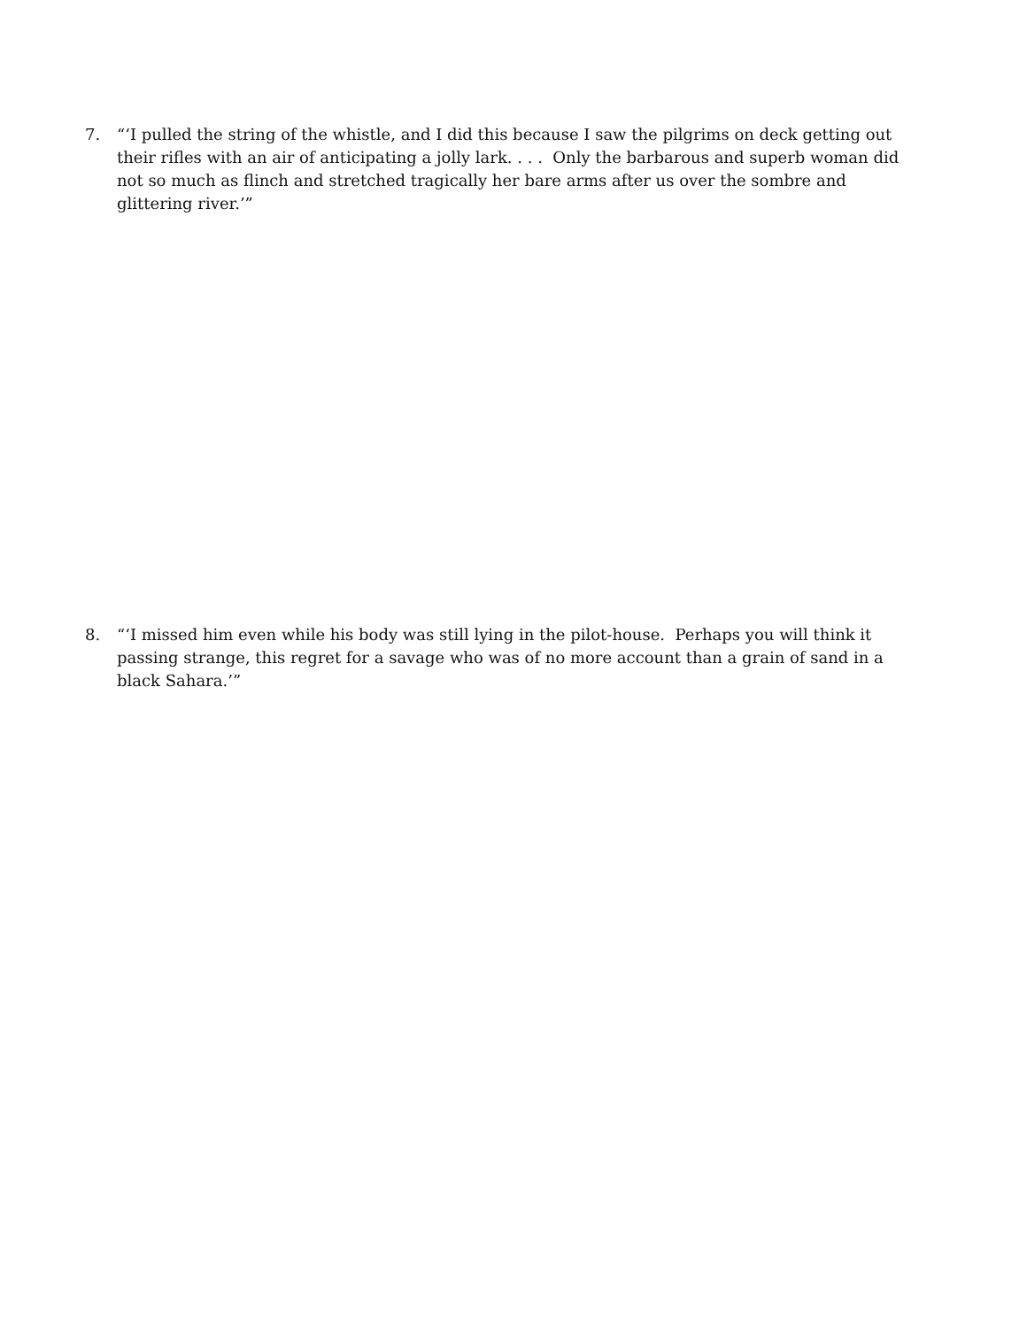7. “‘I pulled the string of the whistle, and I did this because I saw the pilgrims on deck getting out their rifles with an air of anticipating a jolly lark. . . . Only the barbarous and superb woman did not so much as flinch and stretched tragically her bare arms after us over the sombre and glittering river.’”
8. “‘I missed him even while his body was still lying in the pilot-house. Perhaps you will think it passing strange, this regret for a savage who was of no more account than a grain of sand in a black Sahara.’”